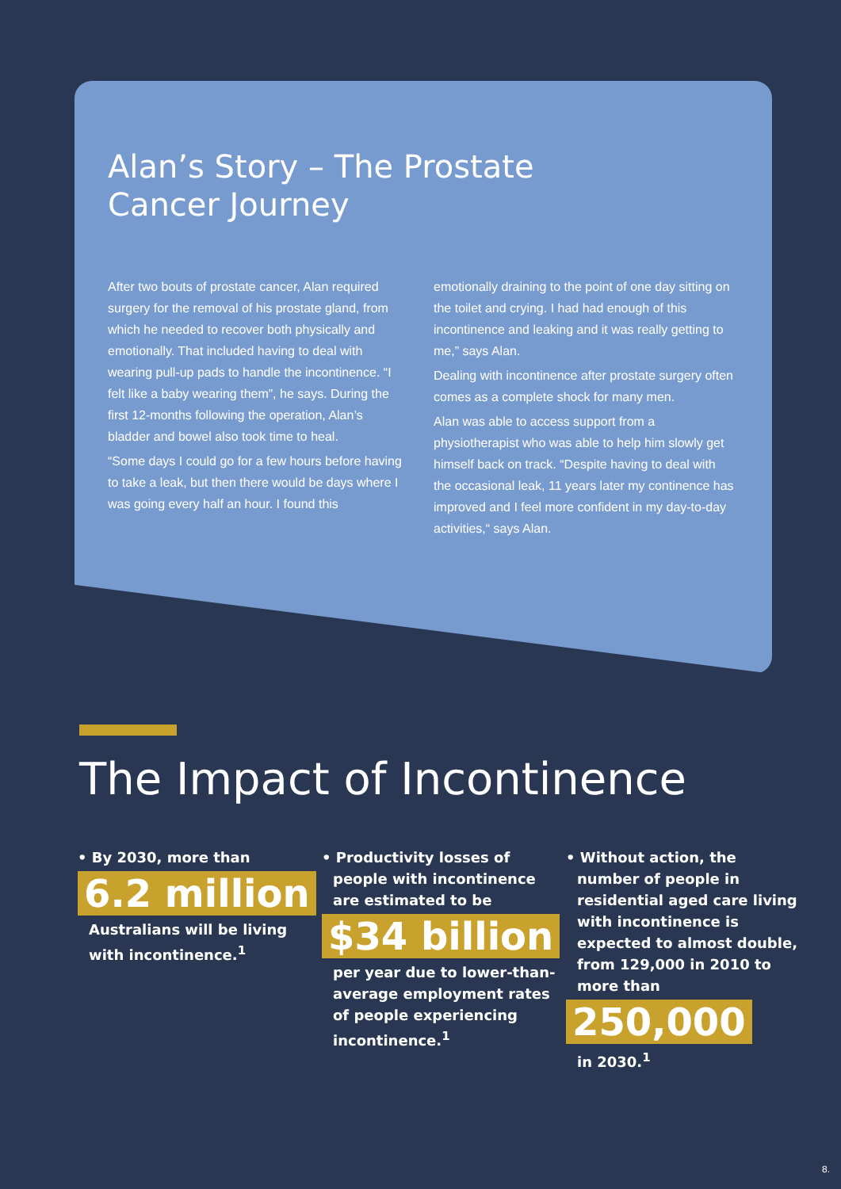Alan’s Story – The Prostate
Cancer Journey
After two bouts of prostate cancer, Alan required surgery for the removal of his prostate gland, from which he needed to recover both physically and emotionally. That included having to deal with wearing pull-up pads to handle the incontinence. “I felt like a baby wearing them”, he says. During the first 12-months following the operation, Alan’s bladder and bowel also took time to heal.
“Some days I could go for a few hours before having to take a leak, but then there would be days where I was going every half an hour. I found this
emotionally draining to the point of one day sitting on the toilet and crying. I had had enough of this incontinence and leaking and it was really getting to me,” says Alan.
Dealing with incontinence after prostate surgery often comes as a complete shock for many men.
Alan was able to access support from a physiotherapist who was able to help him slowly get himself back on track. “Despite having to deal with the occasional leak, 11 years later my continence has improved and I feel more confident in my day-to-day activities,“ says Alan.
The Impact of Incontinence
• By 2030, more than
6.2 million
Australians will be living with incontinence.<sup>1</sup>
• Productivity losses of
people with incontinence are estimated to be
$34 billion
per year due to lower-than- average employment rates of people experiencing incontinence.<sup>1</sup>
• Without action, the
number of people in residential aged care living with incontinence is expected to almost double, from 129,000 in 2010 to more than
250,000
in 2030.<sup>1</sup>
8.